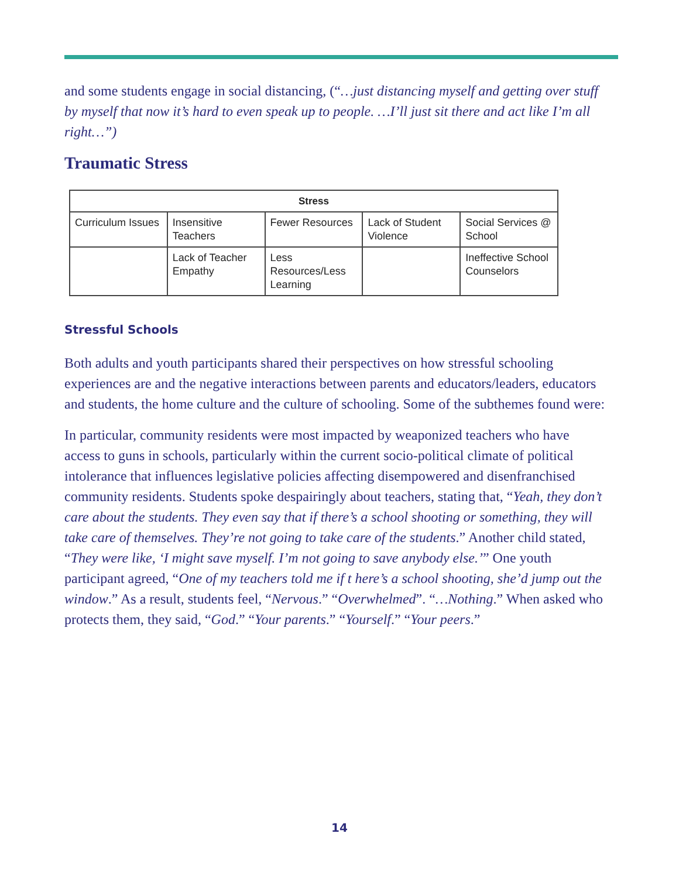and some students engage in social distancing, (“…just distancing myself and getting over stuff by myself that now it’s hard to even speak up to people. …I’ll just sit there and act like I’m all right…”)
Traumatic Stress
| Stress | | | | |
| --- | --- | --- | --- | --- |
| Curriculum Issues | Insensitive Teachers | Fewer Resources | Lack of Student Violence | Social Services @ School |
| | Lack of Teacher Empathy | Less Resources/Less Learning | | Ineffective School Counselors |
Stressful Schools
Both adults and youth participants shared their perspectives on how stressful schooling experiences are and the negative interactions between parents and educators/leaders, educators and students, the home culture and the culture of schooling. Some of the subthemes found were:
In particular, community residents were most impacted by weaponized teachers who have access to guns in schools, particularly within the current socio-political climate of political intolerance that influences legislative policies affecting disempowered and disenfranchised community residents. Students spoke despairingly about teachers, stating that, “Yeah, they don’t care about the students. They even say that if there’s a school shooting or something, they will take care of themselves. They’re not going to take care of the students.” Another child stated, “They were like, ‘I might save myself. I’m not going to save anybody else.’” One youth participant agreed, “One of my teachers told me if t here’s a school shooting, she’d jump out the window.” As a result, students feel, “Nervous.” “Overwhelmed”. “…Nothing.” When asked who protects them, they said, “God.” “Your parents.” “Yourself.” “Your peers.”
14